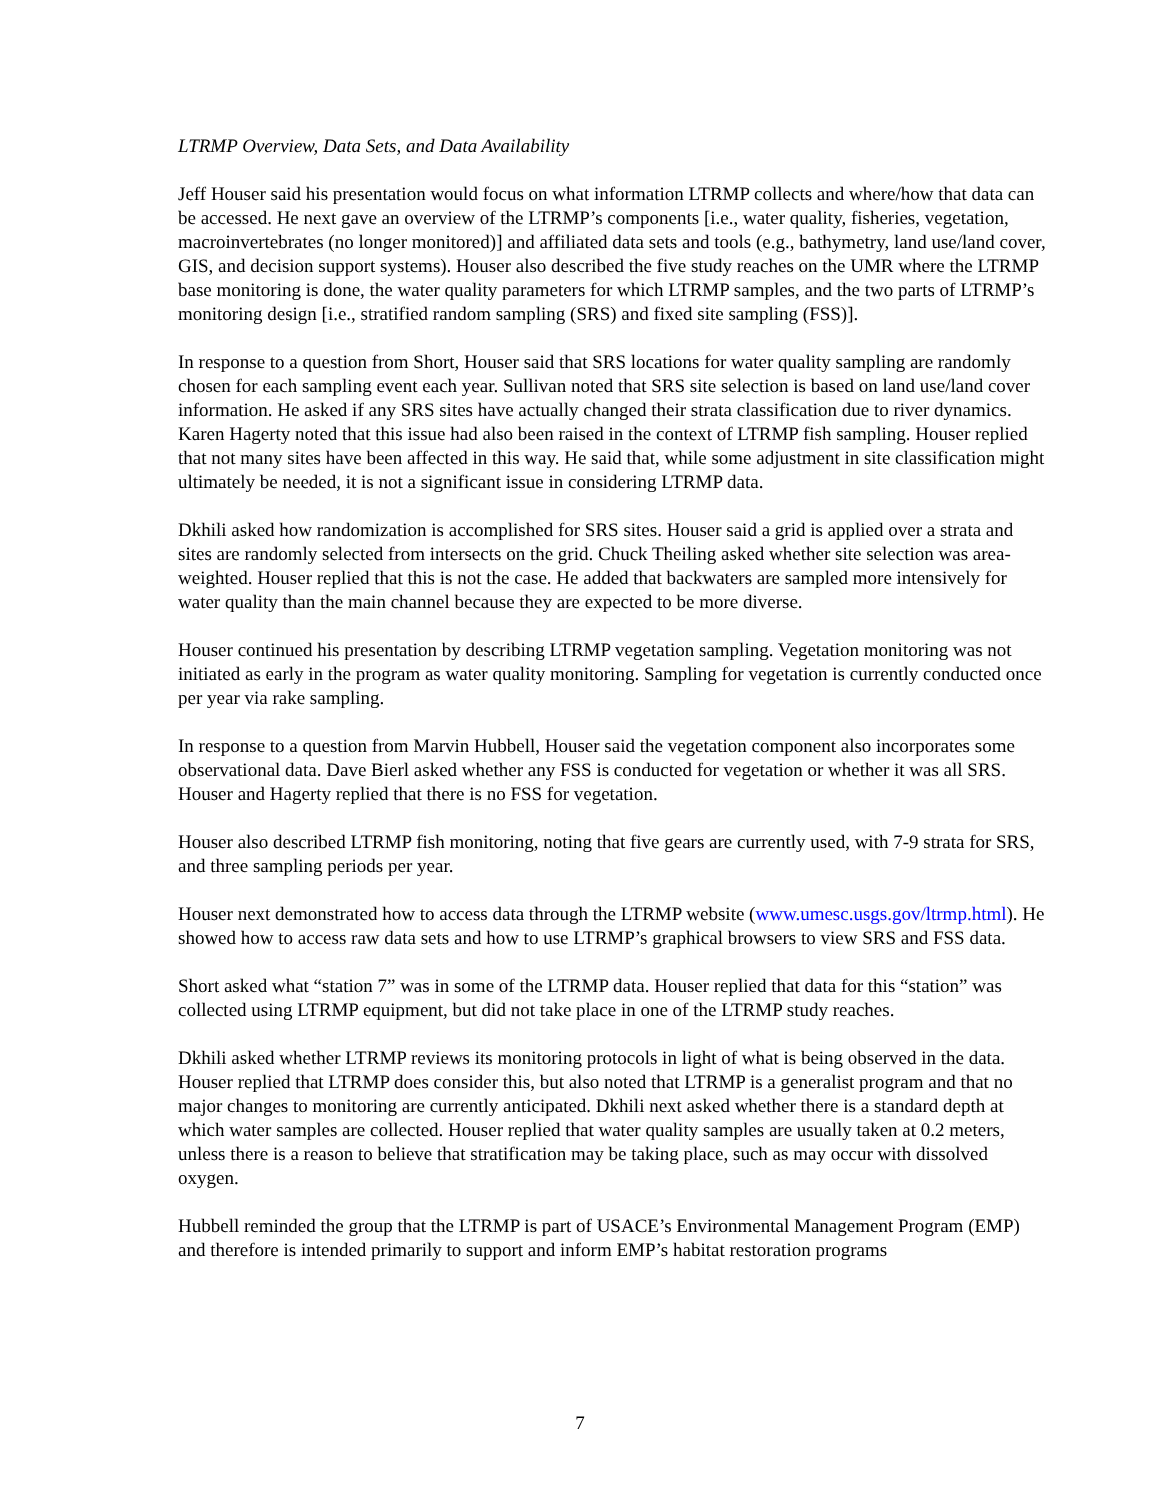LTRMP Overview, Data Sets, and Data Availability
Jeff Houser said his presentation would focus on what information LTRMP collects and where/how that data can be accessed. He next gave an overview of the LTRMP’s components [i.e., water quality, fisheries, vegetation, macroinvertebrates (no longer monitored)] and affiliated data sets and tools (e.g., bathymetry, land use/land cover, GIS, and decision support systems). Houser also described the five study reaches on the UMR where the LTRMP base monitoring is done, the water quality parameters for which LTRMP samples, and the two parts of LTRMP’s monitoring design [i.e., stratified random sampling (SRS) and fixed site sampling (FSS)].
In response to a question from Short, Houser said that SRS locations for water quality sampling are randomly chosen for each sampling event each year. Sullivan noted that SRS site selection is based on land use/land cover information. He asked if any SRS sites have actually changed their strata classification due to river dynamics. Karen Hagerty noted that this issue had also been raised in the context of LTRMP fish sampling. Houser replied that not many sites have been affected in this way. He said that, while some adjustment in site classification might ultimately be needed, it is not a significant issue in considering LTRMP data.
Dkhili asked how randomization is accomplished for SRS sites. Houser said a grid is applied over a strata and sites are randomly selected from intersects on the grid. Chuck Theiling asked whether site selection was area-weighted. Houser replied that this is not the case. He added that backwaters are sampled more intensively for water quality than the main channel because they are expected to be more diverse.
Houser continued his presentation by describing LTRMP vegetation sampling. Vegetation monitoring was not initiated as early in the program as water quality monitoring. Sampling for vegetation is currently conducted once per year via rake sampling.
In response to a question from Marvin Hubbell, Houser said the vegetation component also incorporates some observational data. Dave Bierl asked whether any FSS is conducted for vegetation or whether it was all SRS. Houser and Hagerty replied that there is no FSS for vegetation.
Houser also described LTRMP fish monitoring, noting that five gears are currently used, with 7-9 strata for SRS, and three sampling periods per year.
Houser next demonstrated how to access data through the LTRMP website (www.umesc.usgs.gov/ltrmp.html). He showed how to access raw data sets and how to use LTRMP’s graphical browsers to view SRS and FSS data.
Short asked what “station 7” was in some of the LTRMP data. Houser replied that data for this “station” was collected using LTRMP equipment, but did not take place in one of the LTRMP study reaches.
Dkhili asked whether LTRMP reviews its monitoring protocols in light of what is being observed in the data. Houser replied that LTRMP does consider this, but also noted that LTRMP is a generalist program and that no major changes to monitoring are currently anticipated. Dkhili next asked whether there is a standard depth at which water samples are collected. Houser replied that water quality samples are usually taken at 0.2 meters, unless there is a reason to believe that stratification may be taking place, such as may occur with dissolved oxygen.
Hubbell reminded the group that the LTRMP is part of USACE’s Environmental Management Program (EMP) and therefore is intended primarily to support and inform EMP’s habitat restoration programs
7